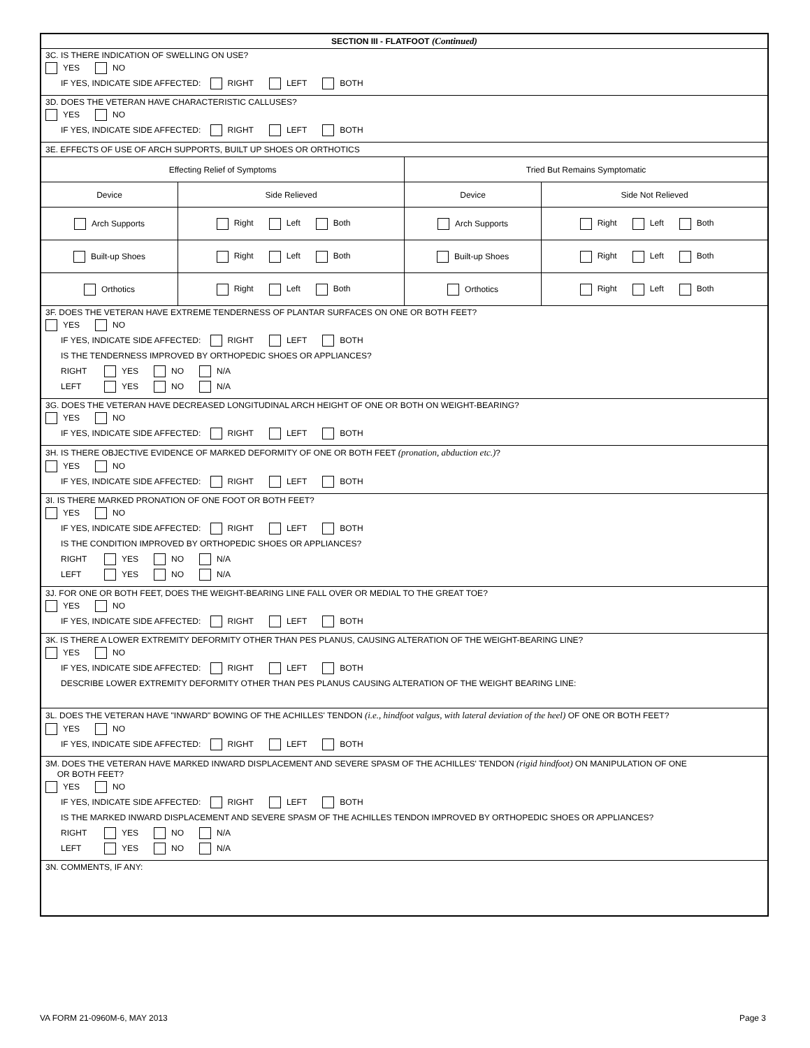SECTION III - FLATFOOT (Continued)
3C. IS THERE INDICATION OF SWELLING ON USE?
YES NO
IF YES, INDICATE SIDE AFFECTED: RIGHT LEFT BOTH
3D. DOES THE VETERAN HAVE CHARACTERISTIC CALLUSES?
YES NO
IF YES, INDICATE SIDE AFFECTED: RIGHT LEFT BOTH
3E. EFFECTS OF USE OF ARCH SUPPORTS, BUILT UP SHOES OR ORTHOTICS
| Effecting Relief of Symptoms | | Tried But Remains Symptomatic | |
| Device | Side Relieved | Device | Side Not Relieved |
| Arch Supports | Right Left Both | Arch Supports | Right Left Both |
| Built-up Shoes | Right Left Both | Built-up Shoes | Right Left Both |
| Orthotics | Right Left Both | Orthotics | Right Left Both |
3F. DOES THE VETERAN HAVE EXTREME TENDERNESS OF PLANTAR SURFACES ON ONE OR BOTH FEET?
YES NO
IF YES, INDICATE SIDE AFFECTED: RIGHT LEFT BOTH
IS THE TENDERNESS IMPROVED BY ORTHOPEDIC SHOES OR APPLIANCES?
RIGHT YES NO N/A
LEFT YES NO N/A
3G. DOES THE VETERAN HAVE DECREASED LONGITUDINAL ARCH HEIGHT OF ONE OR BOTH ON WEIGHT-BEARING?
YES NO
IF YES, INDICATE SIDE AFFECTED: RIGHT LEFT BOTH
3H. IS THERE OBJECTIVE EVIDENCE OF MARKED DEFORMITY OF ONE OR BOTH FEET (pronation, abduction etc.)?
YES NO
IF YES, INDICATE SIDE AFFECTED: RIGHT LEFT BOTH
3I. IS THERE MARKED PRONATION OF ONE FOOT OR BOTH FEET?
YES NO
IF YES, INDICATE SIDE AFFECTED: RIGHT LEFT BOTH
IS THE CONDITION IMPROVED BY ORTHOPEDIC SHOES OR APPLIANCES?
RIGHT YES NO N/A
LEFT YES NO N/A
3J. FOR ONE OR BOTH FEET, DOES THE WEIGHT-BEARING LINE FALL OVER OR MEDIAL TO THE GREAT TOE?
YES NO
IF YES, INDICATE SIDE AFFECTED: RIGHT LEFT BOTH
3K. IS THERE A LOWER EXTREMITY DEFORMITY OTHER THAN PES PLANUS, CAUSING ALTERATION OF THE WEIGHT-BEARING LINE?
YES NO
IF YES, INDICATE SIDE AFFECTED: RIGHT LEFT BOTH
DESCRIBE LOWER EXTREMITY DEFORMITY OTHER THAN PES PLANUS CAUSING ALTERATION OF THE WEIGHT BEARING LINE:
3L. DOES THE VETERAN HAVE "INWARD" BOWING OF THE ACHILLES' TENDON (i.e., hindfoot valgus, with lateral deviation of the heel) OF ONE OR BOTH FEET?
YES NO
IF YES, INDICATE SIDE AFFECTED: RIGHT LEFT BOTH
3M. DOES THE VETERAN HAVE MARKED INWARD DISPLACEMENT AND SEVERE SPASM OF THE ACHILLES' TENDON (rigid hindfoot) ON MANIPULATION OF ONE
OR BOTH FEET?
YES NO
IF YES, INDICATE SIDE AFFECTED: RIGHT LEFT BOTH
IS THE MARKED INWARD DISPLACEMENT AND SEVERE SPASM OF THE ACHILLES TENDON IMPROVED BY ORTHOPEDIC SHOES OR APPLIANCES?
RIGHT YES NO N/A
LEFT YES NO N/A
3N. COMMENTS, IF ANY:
VA FORM 21-0960M-6, MAY 2013 Page 3